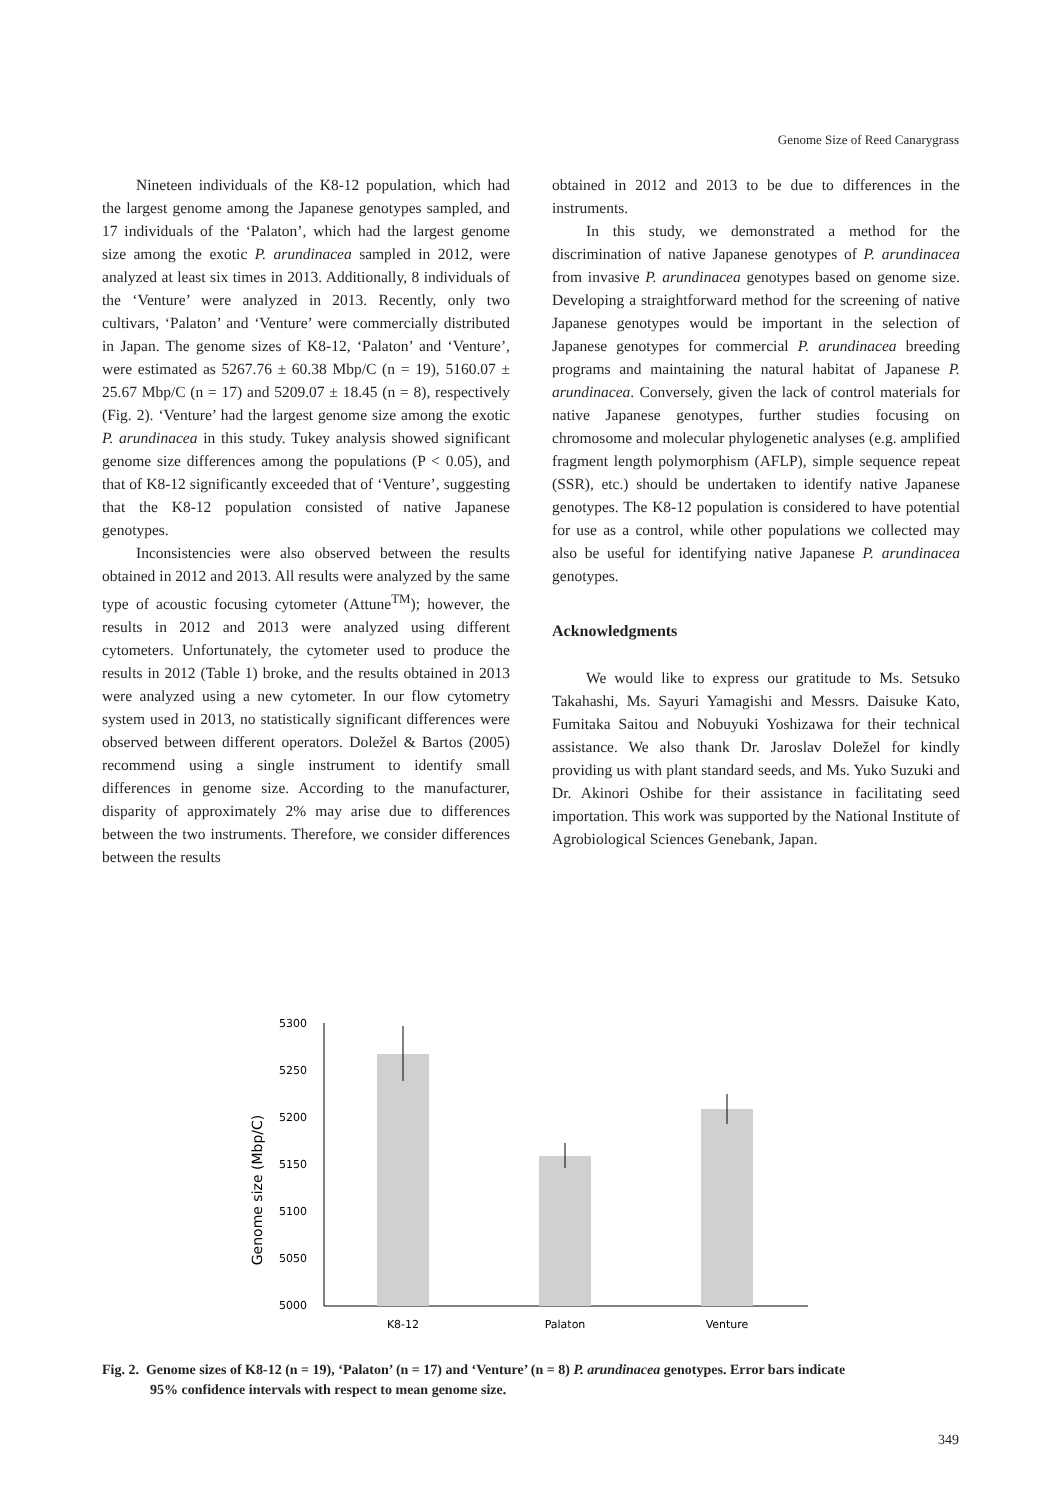Genome Size of Reed Canarygrass
Nineteen individuals of the K8-12 population, which had the largest genome among the Japanese genotypes sampled, and 17 individuals of the ‘Palaton’, which had the largest genome size among the exotic P. arundinacea sampled in 2012, were analyzed at least six times in 2013. Additionally, 8 individuals of the ‘Venture’ were analyzed in 2013. Recently, only two cultivars, ‘Palaton’ and ‘Venture’ were commercially distributed in Japan. The genome sizes of K8-12, ‘Palaton’ and ‘Venture’, were estimated as 5267.76 ± 60.38 Mbp/C (n = 19), 5160.07 ± 25.67 Mbp/C (n = 17) and 5209.07 ± 18.45 (n = 8), respectively (Fig. 2). ‘Venture’ had the largest genome size among the exotic P. arundinacea in this study. Tukey analysis showed significant genome size differences among the populations (P < 0.05), and that of K8-12 significantly exceeded that of ‘Venture’, suggesting that the K8-12 population consisted of native Japanese genotypes.
Inconsistencies were also observed between the results obtained in 2012 and 2013. All results were analyzed by the same type of acoustic focusing cytometer (Attune<sup>TM</sup>); however, the results in 2012 and 2013 were analyzed using different cytometers. Unfortunately, the cytometer used to produce the results in 2012 (Table 1) broke, and the results obtained in 2013 were analyzed using a new cytometer. In our flow cytometry system used in 2013, no statistically significant differences were observed between different operators. Doležel & Bartos (2005) recommend using a single instrument to identify small differences in genome size. According to the manufacturer, disparity of approximately 2% may arise due to differences between the two instruments. Therefore, we consider differences between the results
obtained in 2012 and 2013 to be due to differences in the instruments.
In this study, we demonstrated a method for the discrimination of native Japanese genotypes of P. arundinacea from invasive P. arundinacea genotypes based on genome size. Developing a straightforward method for the screening of native Japanese genotypes would be important in the selection of Japanese genotypes for commercial P. arundinacea breeding programs and maintaining the natural habitat of Japanese P. arundinacea. Conversely, given the lack of control materials for native Japanese genotypes, further studies focusing on chromosome and molecular phylogenetic analyses (e.g. amplified fragment length polymorphism (AFLP), simple sequence repeat (SSR), etc.) should be undertaken to identify native Japanese genotypes. The K8-12 population is considered to have potential for use as a control, while other populations we collected may also be useful for identifying native Japanese P. arundinacea genotypes.
Acknowledgments
We would like to express our gratitude to Ms. Setsuko Takahashi, Ms. Sayuri Yamagishi and Messrs. Daisuke Kato, Fumitaka Saitou and Nobuyuki Yoshizawa for their technical assistance. We also thank Dr. Jaroslav Doležel for kindly providing us with plant standard seeds, and Ms. Yuko Suzuki and Dr. Akinori Oshibe for their assistance in facilitating seed importation. This work was supported by the National Institute of Agrobiological Sciences Genebank, Japan.
Genome size (Mbp/C)
5300
5250
5200
5150
5100
5050
5000
K8-12
Palaton
Venture
Fig. 2. Genome sizes of K8-12 (n = 19), ‘Palaton’ (n = 17) and ‘Venture’ (n = 8) P. arundinacea genotypes. Error bars indicate
95% confidence intervals with respect to mean genome size.
349